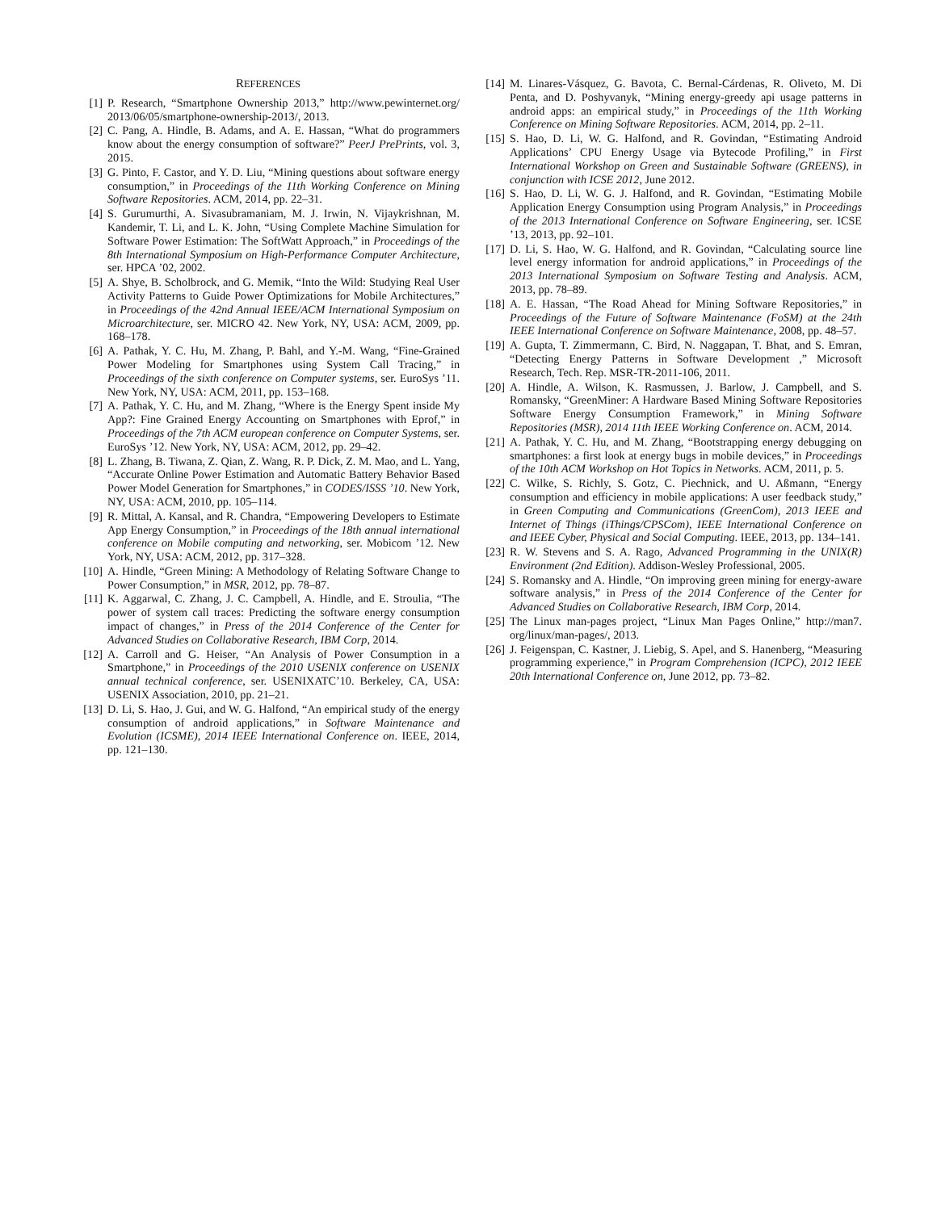REFERENCES
[1] P. Research, “Smartphone Ownership 2013,” http://www.pewinternet.org/ 2013/06/05/smartphone-ownership-2013/, 2013.
[2] C. Pang, A. Hindle, B. Adams, and A. E. Hassan, “What do programmers know about the energy consumption of software?” PeerJ PrePrints, vol. 3, 2015.
[3] G. Pinto, F. Castor, and Y. D. Liu, “Mining questions about software energy consumption,” in Proceedings of the 11th Working Conference on Mining Software Repositories. ACM, 2014, pp. 22–31.
[4] S. Gurumurthi, A. Sivasubramaniam, M. J. Irwin, N. Vijaykrishnan, M. Kandemir, T. Li, and L. K. John, “Using Complete Machine Simulation for Software Power Estimation: The SoftWatt Approach,” in Proceedings of the 8th International Symposium on High-Performance Computer Architecture, ser. HPCA ’02, 2002.
[5] A. Shye, B. Scholbrock, and G. Memik, “Into the Wild: Studying Real User Activity Patterns to Guide Power Optimizations for Mobile Architectures,” in Proceedings of the 42nd Annual IEEE/ACM International Symposium on Microarchitecture, ser. MICRO 42. New York, NY, USA: ACM, 2009, pp. 168–178.
[6] A. Pathak, Y. C. Hu, M. Zhang, P. Bahl, and Y.-M. Wang, “Fine-Grained Power Modeling for Smartphones using System Call Tracing,” in Proceedings of the sixth conference on Computer systems, ser. EuroSys ’11. New York, NY, USA: ACM, 2011, pp. 153–168.
[7] A. Pathak, Y. C. Hu, and M. Zhang, “Where is the Energy Spent inside My App?: Fine Grained Energy Accounting on Smartphones with Eprof,” in Proceedings of the 7th ACM european conference on Computer Systems, ser. EuroSys ’12. New York, NY, USA: ACM, 2012, pp. 29–42.
[8] L. Zhang, B. Tiwana, Z. Qian, Z. Wang, R. P. Dick, Z. M. Mao, and L. Yang, “Accurate Online Power Estimation and Automatic Battery Behavior Based Power Model Generation for Smartphones,” in CODES/ISSS ’10. New York, NY, USA: ACM, 2010, pp. 105–114.
[9] R. Mittal, A. Kansal, and R. Chandra, “Empowering Developers to Estimate App Energy Consumption,” in Proceedings of the 18th annual international conference on Mobile computing and networking, ser. Mobicom ’12. New York, NY, USA: ACM, 2012, pp. 317–328.
[10] A. Hindle, “Green Mining: A Methodology of Relating Software Change to Power Consumption,” in MSR, 2012, pp. 78–87.
[11] K. Aggarwal, C. Zhang, J. C. Campbell, A. Hindle, and E. Stroulia, “The power of system call traces: Predicting the software energy consumption impact of changes,” in Press of the 2014 Conference of the Center for Advanced Studies on Collaborative Research, IBM Corp, 2014.
[12] A. Carroll and G. Heiser, “An Analysis of Power Consumption in a Smartphone,” in Proceedings of the 2010 USENIX conference on USENIX annual technical conference, ser. USENIXATC’10. Berkeley, CA, USA: USENIX Association, 2010, pp. 21–21.
[13] D. Li, S. Hao, J. Gui, and W. G. Halfond, “An empirical study of the energy consumption of android applications,” in Software Maintenance and Evolution (ICSME), 2014 IEEE International Conference on. IEEE, 2014, pp. 121–130.
[14] M. Linares-Vásquez, G. Bavota, C. Bernal-Cárdenas, R. Oliveto, M. Di Penta, and D. Poshyvanyk, “Mining energy-greedy api usage patterns in android apps: an empirical study,” in Proceedings of the 11th Working Conference on Mining Software Repositories. ACM, 2014, pp. 2–11.
[15] S. Hao, D. Li, W. G. Halfond, and R. Govindan, “Estimating Android Applications’ CPU Energy Usage via Bytecode Profiling,” in First International Workshop on Green and Sustainable Software (GREENS), in conjunction with ICSE 2012, June 2012.
[16] S. Hao, D. Li, W. G. J. Halfond, and R. Govindan, “Estimating Mobile Application Energy Consumption using Program Analysis,” in Proceedings of the 2013 International Conference on Software Engineering, ser. ICSE ’13, 2013, pp. 92–101.
[17] D. Li, S. Hao, W. G. Halfond, and R. Govindan, “Calculating source line level energy information for android applications,” in Proceedings of the 2013 International Symposium on Software Testing and Analysis. ACM, 2013, pp. 78–89.
[18] A. E. Hassan, “The Road Ahead for Mining Software Repositories,” in Proceedings of the Future of Software Maintenance (FoSM) at the 24th IEEE International Conference on Software Maintenance, 2008, pp. 48–57.
[19] A. Gupta, T. Zimmermann, C. Bird, N. Naggapan, T. Bhat, and S. Emran, “Detecting Energy Patterns in Software Development ,” Microsoft Research, Tech. Rep. MSR-TR-2011-106, 2011.
[20] A. Hindle, A. Wilson, K. Rasmussen, J. Barlow, J. Campbell, and S. Romansky, “GreenMiner: A Hardware Based Mining Software Repositories Software Energy Consumption Framework,” in Mining Software Repositories (MSR), 2014 11th IEEE Working Conference on. ACM, 2014.
[21] A. Pathak, Y. C. Hu, and M. Zhang, “Bootstrapping energy debugging on smartphones: a first look at energy bugs in mobile devices,” in Proceedings of the 10th ACM Workshop on Hot Topics in Networks. ACM, 2011, p. 5.
[22] C. Wilke, S. Richly, S. Gotz, C. Piechnick, and U. Aßmann, “Energy consumption and efficiency in mobile applications: A user feedback study,” in Green Computing and Communications (GreenCom), 2013 IEEE and Internet of Things (iThings/CPSCom), IEEE International Conference on and IEEE Cyber, Physical and Social Computing. IEEE, 2013, pp. 134–141.
[23] R. W. Stevens and S. A. Rago, Advanced Programming in the UNIX(R) Environment (2nd Edition). Addison-Wesley Professional, 2005.
[24] S. Romansky and A. Hindle, “On improving green mining for energy-aware software analysis,” in Press of the 2014 Conference of the Center for Advanced Studies on Collaborative Research, IBM Corp, 2014.
[25] The Linux man-pages project, “Linux Man Pages Online,” http://man7. org/linux/man-pages/, 2013.
[26] J. Feigenspan, C. Kastner, J. Liebig, S. Apel, and S. Hanenberg, “Measuring programming experience,” in Program Comprehension (ICPC), 2012 IEEE 20th International Conference on, June 2012, pp. 73–82.